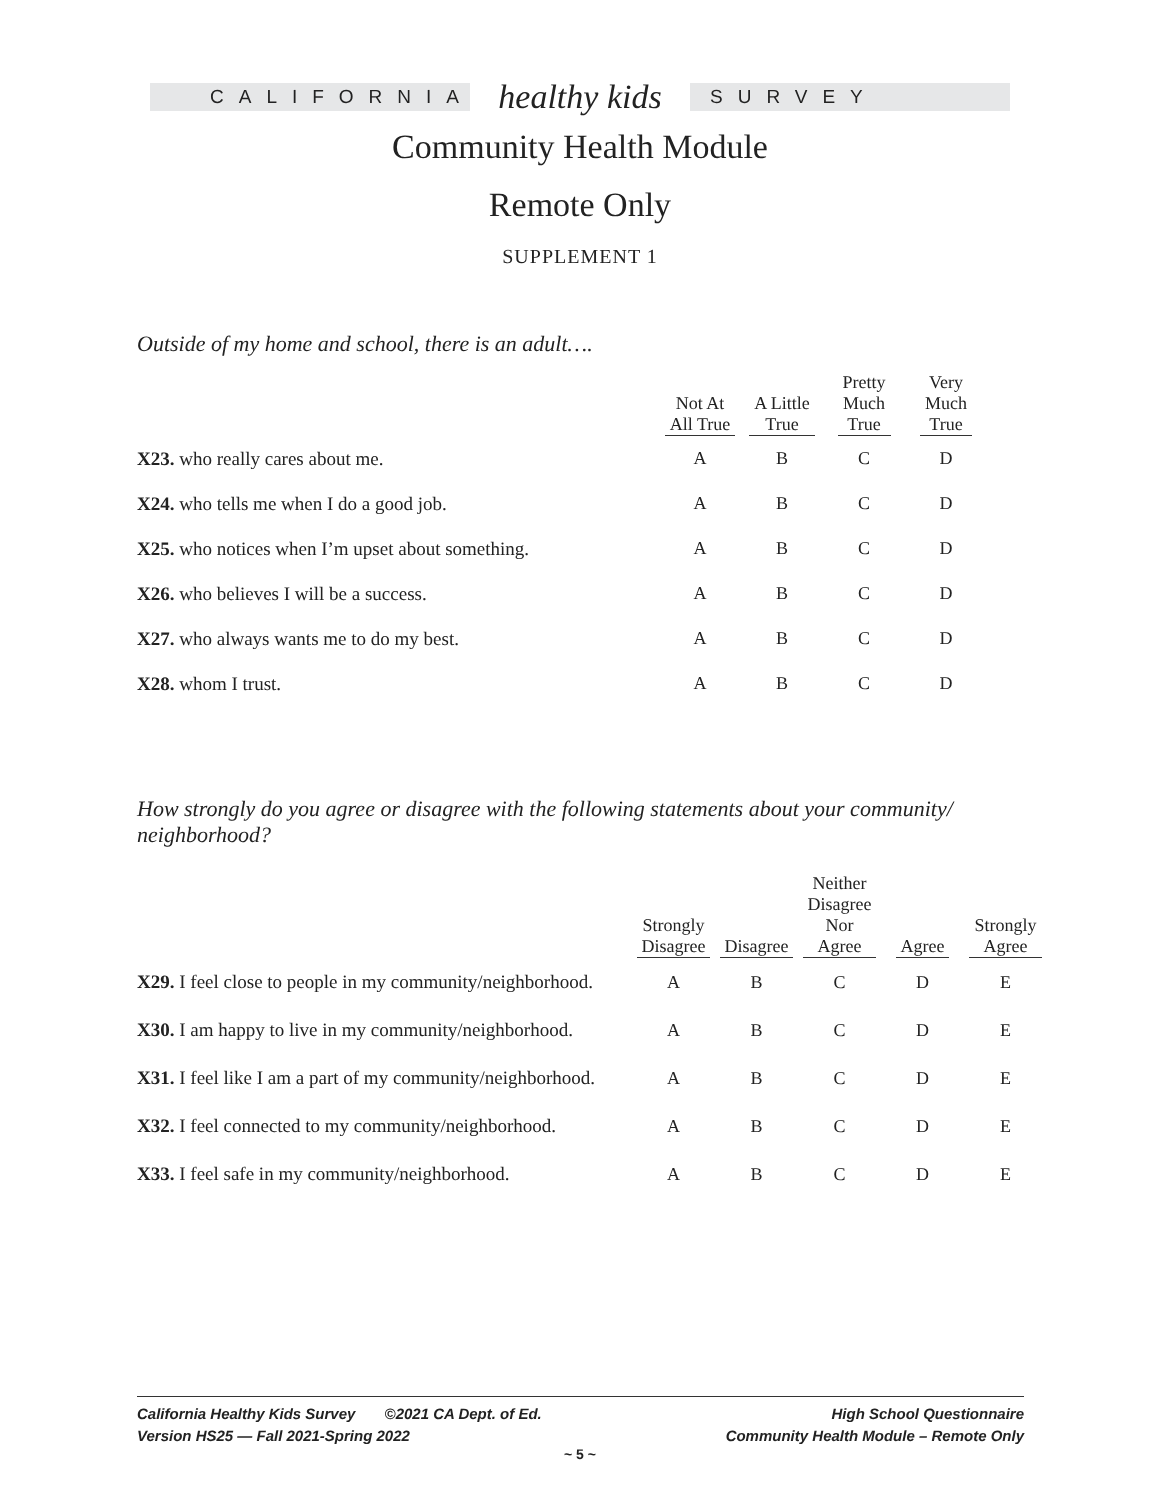CALIFORNIA
healthy kids
SURVEY
Community Health Module
Remote Only
SUPPLEMENT 1
Outside of my home and school, there is an adult….
| | Not At All True | A Little True | Pretty Much True | Very Much True |
| --- | --- | --- | --- | --- |
| X23. who really cares about me. | A | B | C | D |
| X24. who tells me when I do a good job. | A | B | C | D |
| X25. who notices when I’m upset about something. | A | B | C | D |
| X26. who believes I will be a success. | A | B | C | D |
| X27. who always wants me to do my best. | A | B | C | D |
| X28. whom I trust. | A | B | C | D |
How strongly do you agree or disagree with the following statements about your community/ neighborhood?
| | Strongly Disagree | Disagree | Neither Disagree Nor Agree | Agree | Strongly Agree |
| --- | --- | --- | --- | --- | --- |
| X29. I feel close to people in my community/neighborhood. | A | B | C | D | E |
| X30. I am happy to live in my community/neighborhood. | A | B | C | D | E |
| X31. I feel like I am a part of my community/neighborhood. | A | B | C | D | E |
| X32. I feel connected to my community/neighborhood. | A | B | C | D | E |
| X33. I feel safe in my community/neighborhood. | A | B | C | D | E |
California Healthy Kids Survey ©2021 CA Dept. of Ed.
Version HS25 — Fall 2021-Spring 2022
High School Questionnaire
Community Health Module – Remote Only
~ 5 ~